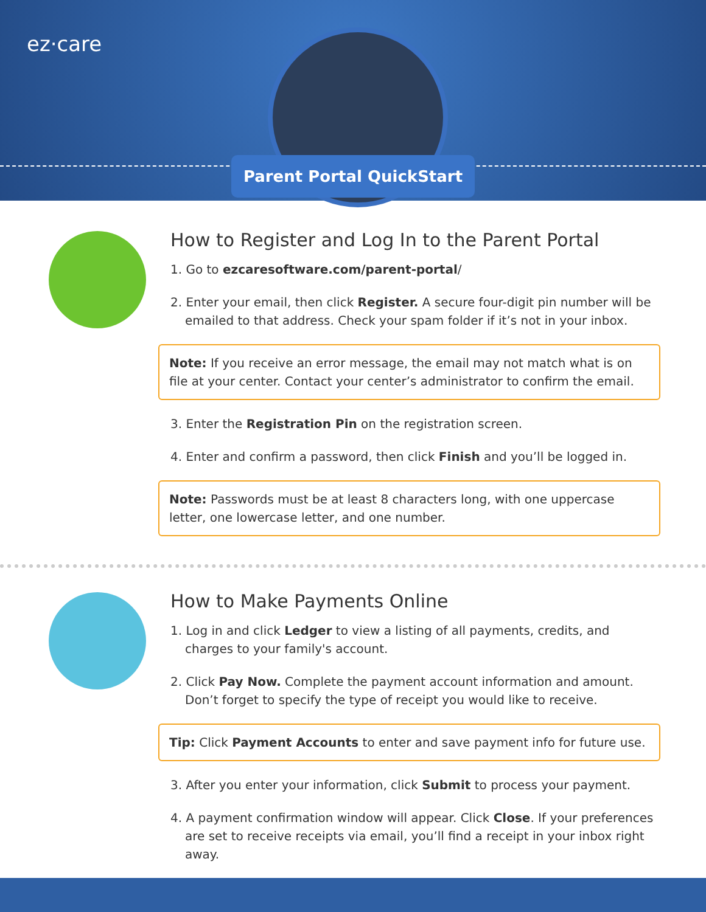ez·care
Parent Portal QuickStart
How to Register and Log In to the Parent Portal
1. Go to ezcaresoftware.com/parent-portal/
2. Enter your email, then click Register. A secure four-digit pin number will be emailed to that address. Check your spam folder if it’s not in your inbox.
Note: If you receive an error message, the email may not match what is on file at your center. Contact your center’s administrator to confirm the email.
3. Enter the Registration Pin on the registration screen.
4. Enter and confirm a password, then click Finish and you’ll be logged in.
Note: Passwords must be at least 8 characters long, with one uppercase letter, one lowercase letter, and one number.
How to Make Payments Online
1. Log in and click Ledger to view a listing of all payments, credits, and charges to your family's account.
2. Click Pay Now. Complete the payment account information and amount. Don’t forget to specify the type of receipt you would like to receive.
Tip: Click Payment Accounts to enter and save payment info for future use.
3. After you enter your information, click Submit to process your payment.
4. A payment confirmation window will appear. Click Close. If your preferences are set to receive receipts via email, you’ll find a receipt in your inbox right away.